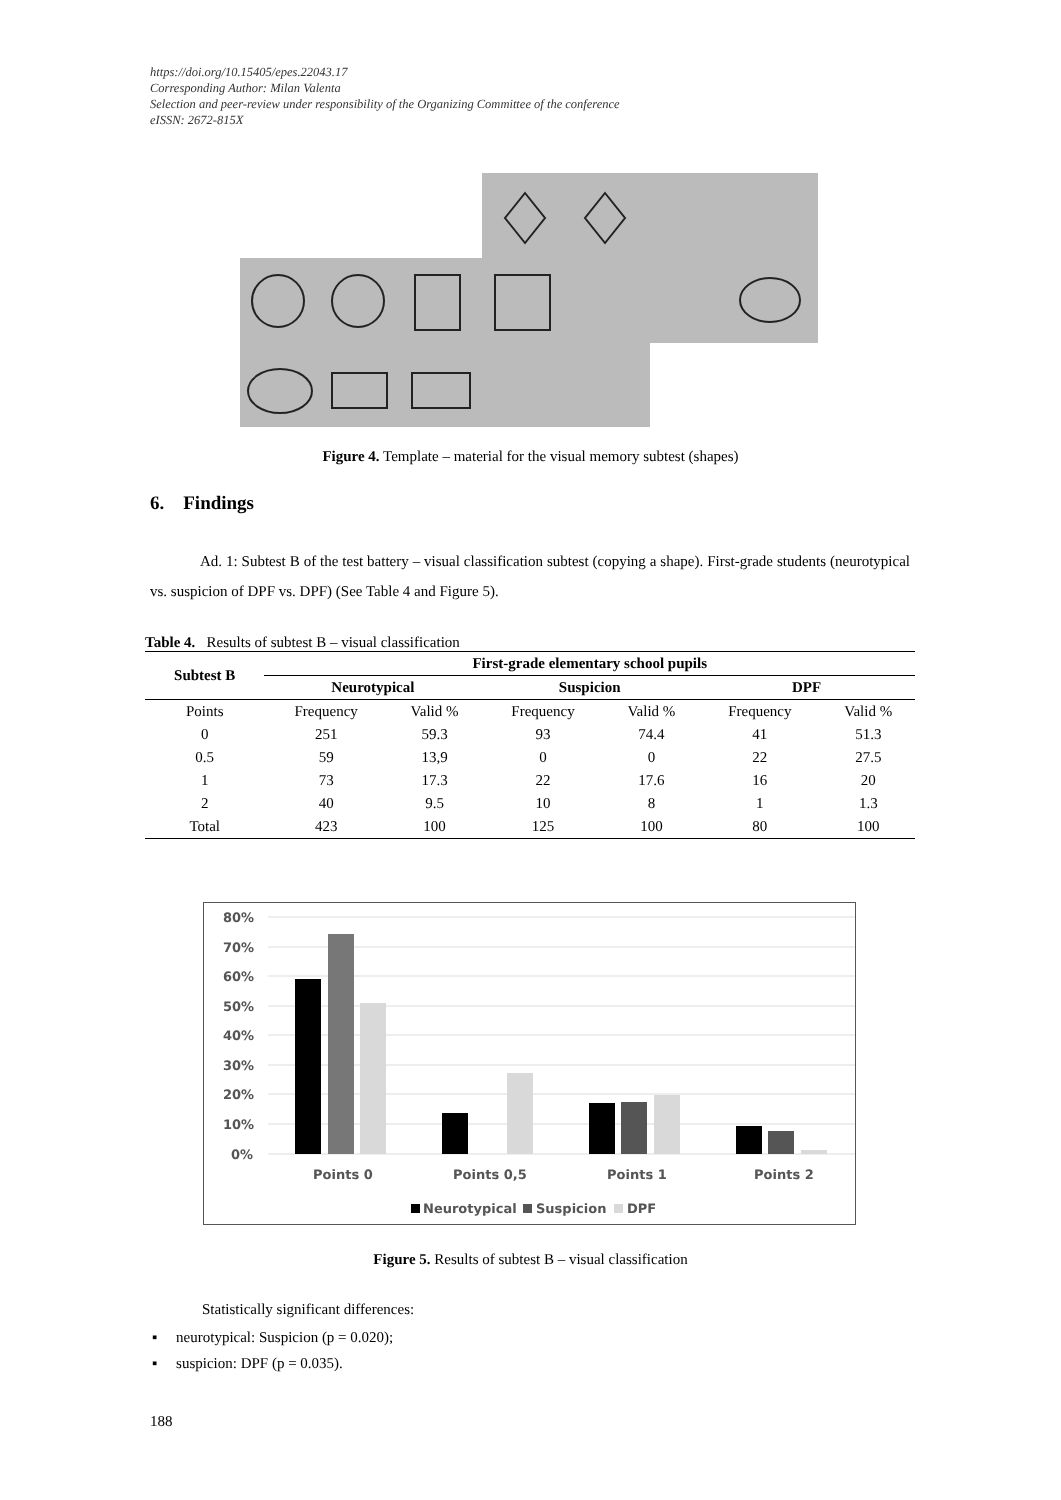https://doi.org/10.15405/epes.22043.17
Corresponding Author: Milan Valenta
Selection and peer-review under responsibility of the Organizing Committee of the conference
eISSN: 2672-815X
Figure 4. Template – material for the visual memory subtest (shapes)
6. Findings
Ad. 1: Subtest B of the test battery – visual classification subtest (copying a shape). First-grade students (neurotypical vs. suspicion of DPF vs. DPF) (See Table 4 and Figure 5).
Table 4. Results of subtest B – visual classification
| Subtest B | First-grade elementary school pupils | | | | | |
| --- | --- | --- | --- | --- | --- | --- |
| | Neurotypical | | Suspicion | | DPF | |
| Points | Frequency | Valid % | Frequency | Valid % | Frequency | Valid % |
| 0 | 251 | 59.3 | 93 | 74.4 | 41 | 51.3 |
| 0.5 | 59 | 13,9 | 0 | 0 | 22 | 27.5 |
| 1 | 73 | 17.3 | 22 | 17.6 | 16 | 20 |
| 2 | 40 | 9.5 | 10 | 8 | 1 | 1.3 |
| Total | 423 | 100 | 125 | 100 | 80 | 100 |
80%
70%
60%
50%
40%
30%
20%
10%
0%
Points 0
Points 0,5
Points 1
Points 2
Neurotypical
Suspicion
DPF
Figure 5. Results of subtest B – visual classification
Statistically significant differences:
▪ neurotypical: Suspicion (p = 0.020);
▪ suspicion: DPF (p = 0.035).
188